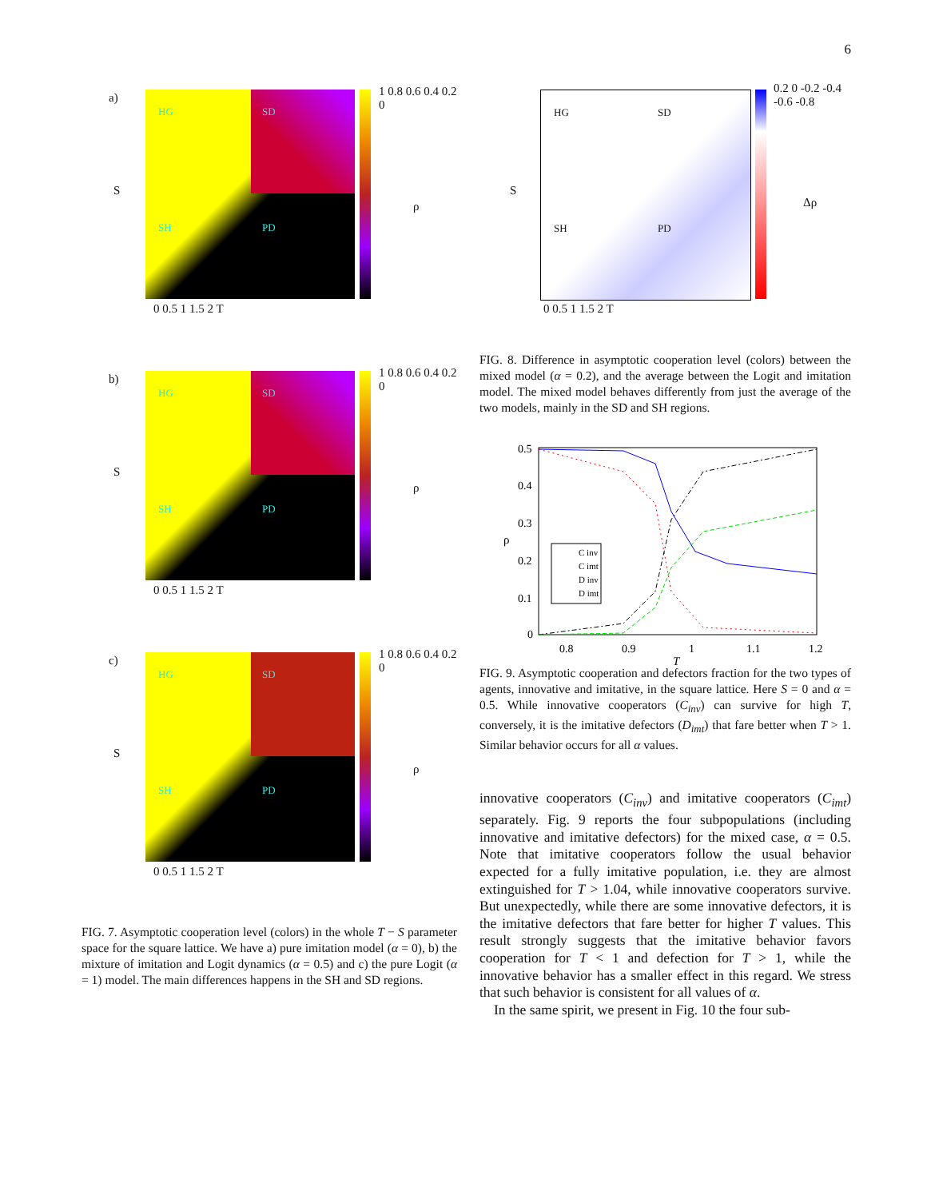6
a) HG SD
SH PD
1 0.8 0.6 0.4 0.2 0
0 0.5 1 1.5 2 T
ρ
S
b) HG SD
SH PD
1 0.8 0.6 0.4 0.2 0
0 0.5 1 1.5 2 T
ρ
S
c) HG SD
SH PD
1 0.8 0.6 0.4 0.2 0
0 0.5 1 1.5 2 T
ρ
S
FIG. 7. Asymptotic cooperation level (colors) in the whole T − S parameter space for the square lattice. We have a) pure imitation model (α = 0), b) the mixture of imitation and Logit dynamics (α = 0.5) and c) the pure Logit (α = 1) model. The main differences happens in the SH and SD regions.
HG SD
SH PD
0.2 0 -0.2 -0.4 -0.6 -0.8
0 0.5 1 1.5 2 T
Δρ
S
FIG. 8. Difference in asymptotic cooperation level (colors) between the mixed model (α = 0.2), and the average between the Logit and imitation model. The mixed model behaves differently from just the average of the two models, mainly in the SD and SH regions.
C inv
C imt
D inv
D imt
0.5
0.4
0.3
0.2
0.1
0
0.8
0.9
1
1.1
1.2
T
ρ
FIG. 9. Asymptotic cooperation and defectors fraction for the two types of agents, innovative and imitative, in the square lattice. Here S = 0 and α = 0.5. While innovative cooperators (C<sub>inv</sub>) can survive for high T, conversely, it is the imitative defectors (D<sub>imt</sub>) that fare better when T > 1. Similar behavior occurs for all α values.
innovative cooperators (C<sub>inv</sub>) and imitative cooperators (C<sub>imt</sub>) separately. Fig. 9 reports the four subpopulations (including innovative and imitative defectors) for the mixed case, α = 0.5. Note that imitative cooperators follow the usual behavior expected for a fully imitative population, i.e. they are almost extinguished for T > 1.04, while innovative cooperators survive. But unexpectedly, while there are some innovative defectors, it is the imitative defectors that fare better for higher T values. This result strongly suggests that the imitative behavior favors cooperation for T < 1 and defection for T > 1, while the innovative behavior has a smaller effect in this regard. We stress that such behavior is consistent for all values of α.
In the same spirit, we present in Fig. 10 the four sub-